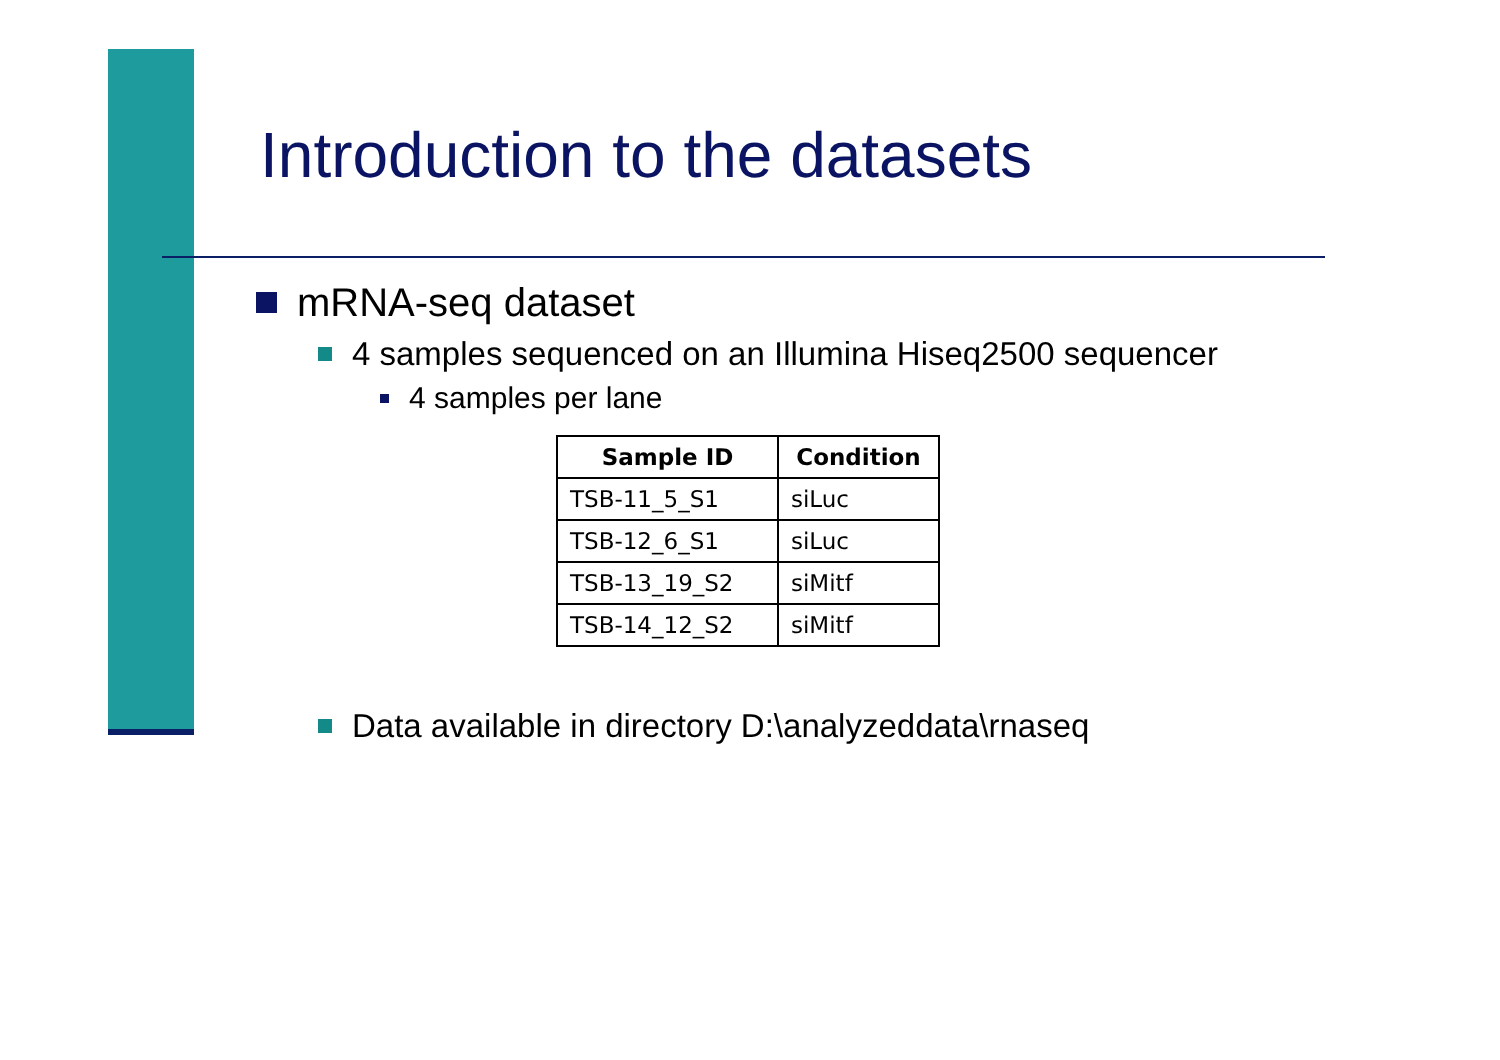Introduction to the datasets
mRNA-seq dataset
4 samples sequenced on an Illumina Hiseq2500 sequencer
4 samples per lane
| Sample ID | Condition |
| --- | --- |
| TSB-11_5_S1 | siLuc |
| TSB-12_6_S1 | siLuc |
| TSB-13_19_S2 | siMitf |
| TSB-14_12_S2 | siMitf |
Data available in directory D:\analyzeddata\rnaseq